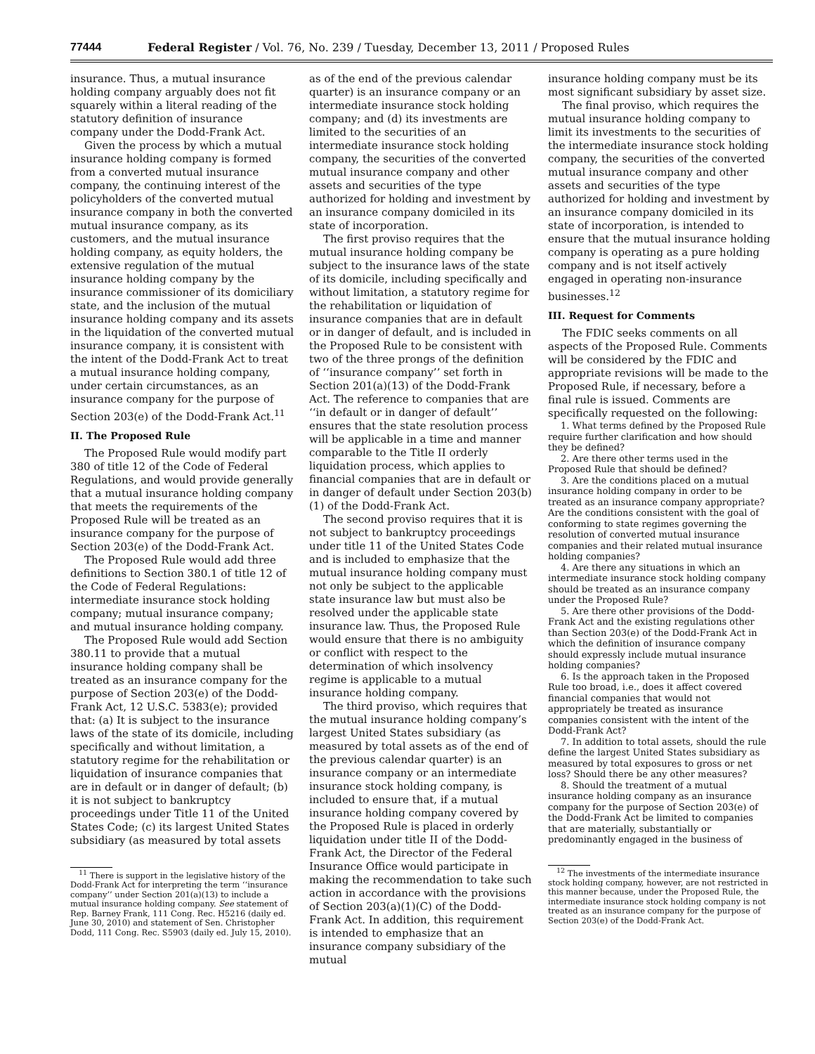77444 Federal Register / Vol. 76, No. 239 / Tuesday, December 13, 2011 / Proposed Rules
insurance. Thus, a mutual insurance holding company arguably does not fit squarely within a literal reading of the statutory definition of insurance company under the Dodd-Frank Act.
Given the process by which a mutual insurance holding company is formed from a converted mutual insurance company, the continuing interest of the policyholders of the converted mutual insurance company in both the converted mutual insurance company, as its customers, and the mutual insurance holding company, as equity holders, the extensive regulation of the mutual insurance holding company by the insurance commissioner of its domiciliary state, and the inclusion of the mutual insurance holding company and its assets in the liquidation of the converted mutual insurance company, it is consistent with the intent of the Dodd-Frank Act to treat a mutual insurance holding company, under certain circumstances, as an insurance company for the purpose of Section 203(e) of the Dodd-Frank Act.<sup>11</sup>
II. The Proposed Rule
The Proposed Rule would modify part 380 of title 12 of the Code of Federal Regulations, and would provide generally that a mutual insurance holding company that meets the requirements of the Proposed Rule will be treated as an insurance company for the purpose of Section 203(e) of the Dodd-Frank Act.
The Proposed Rule would add three definitions to Section 380.1 of title 12 of the Code of Federal Regulations: intermediate insurance stock holding company; mutual insurance company; and mutual insurance holding company.
The Proposed Rule would add Section 380.11 to provide that a mutual insurance holding company shall be treated as an insurance company for the purpose of Section 203(e) of the Dodd-Frank Act, 12 U.S.C. 5383(e); provided that: (a) It is subject to the insurance laws of the state of its domicile, including specifically and without limitation, a statutory regime for the rehabilitation or liquidation of insurance companies that are in default or in danger of default; (b) it is not subject to bankruptcy proceedings under Title 11 of the United States Code; (c) its largest United States subsidiary (as measured by total assets
<sup>11</sup> There is support in the legislative history of the Dodd-Frank Act for interpreting the term ‘‘insurance company’’ under Section 201(a)(13) to include a mutual insurance holding company. See statement of Rep. Barney Frank, 111 Cong. Rec. H5216 (daily ed. June 30, 2010) and statement of Sen. Christopher Dodd, 111 Cong. Rec. S5903 (daily ed. July 15, 2010).
as of the end of the previous calendar quarter) is an insurance company or an intermediate insurance stock holding company; and (d) its investments are limited to the securities of an intermediate insurance stock holding company, the securities of the converted mutual insurance company and other assets and securities of the type authorized for holding and investment by an insurance company domiciled in its state of incorporation.
The first proviso requires that the mutual insurance holding company be subject to the insurance laws of the state of its domicile, including specifically and without limitation, a statutory regime for the rehabilitation or liquidation of insurance companies that are in default or in danger of default, and is included in the Proposed Rule to be consistent with two of the three prongs of the definition of ‘‘insurance company’’ set forth in Section 201(a)(13) of the Dodd-Frank Act. The reference to companies that are ‘‘in default or in danger of default’’ ensures that the state resolution process will be applicable in a time and manner comparable to the Title II orderly liquidation process, which applies to financial companies that are in default or in danger of default under Section 203(b)(1) of the Dodd-Frank Act.
The second proviso requires that it is not subject to bankruptcy proceedings under title 11 of the United States Code and is included to emphasize that the mutual insurance holding company must not only be subject to the applicable state insurance law but must also be resolved under the applicable state insurance law. Thus, the Proposed Rule would ensure that there is no ambiguity or conflict with respect to the determination of which insolvency regime is applicable to a mutual insurance holding company.
The third proviso, which requires that the mutual insurance holding company’s largest United States subsidiary (as measured by total assets as of the end of the previous calendar quarter) is an insurance company or an intermediate insurance stock holding company, is included to ensure that, if a mutual insurance holding company covered by the Proposed Rule is placed in orderly liquidation under title II of the Dodd-Frank Act, the Director of the Federal Insurance Office would participate in making the recommendation to take such action in accordance with the provisions of Section 203(a)(1)(C) of the Dodd-Frank Act. In addition, this requirement is intended to emphasize that an insurance company subsidiary of the mutual
insurance holding company must be its most significant subsidiary by asset size.
The final proviso, which requires the mutual insurance holding company to limit its investments to the securities of the intermediate insurance stock holding company, the securities of the converted mutual insurance company and other assets and securities of the type authorized for holding and investment by an insurance company domiciled in its state of incorporation, is intended to ensure that the mutual insurance holding company is operating as a pure holding company and is not itself actively engaged in operating non-insurance businesses.<sup>12</sup>
III. Request for Comments
The FDIC seeks comments on all aspects of the Proposed Rule. Comments will be considered by the FDIC and appropriate revisions will be made to the Proposed Rule, if necessary, before a final rule is issued. Comments are specifically requested on the following:
1. What terms defined by the Proposed Rule require further clarification and how should they be defined?
2. Are there other terms used in the Proposed Rule that should be defined?
3. Are the conditions placed on a mutual insurance holding company in order to be treated as an insurance company appropriate? Are the conditions consistent with the goal of conforming to state regimes governing the resolution of converted mutual insurance companies and their related mutual insurance holding companies?
4. Are there any situations in which an intermediate insurance stock holding company should be treated as an insurance company under the Proposed Rule?
5. Are there other provisions of the Dodd-Frank Act and the existing regulations other than Section 203(e) of the Dodd-Frank Act in which the definition of insurance company should expressly include mutual insurance holding companies?
6. Is the approach taken in the Proposed Rule too broad, i.e., does it affect covered financial companies that would not appropriately be treated as insurance companies consistent with the intent of the Dodd-Frank Act?
7. In addition to total assets, should the rule define the largest United States subsidiary as measured by total exposures to gross or net loss? Should there be any other measures?
8. Should the treatment of a mutual insurance holding company as an insurance company for the purpose of Section 203(e) of the Dodd-Frank Act be limited to companies that are materially, substantially or predominantly engaged in the business of
<sup>12</sup> The investments of the intermediate insurance stock holding company, however, are not restricted in this manner because, under the Proposed Rule, the intermediate insurance stock holding company is not treated as an insurance company for the purpose of Section 203(e) of the Dodd-Frank Act.